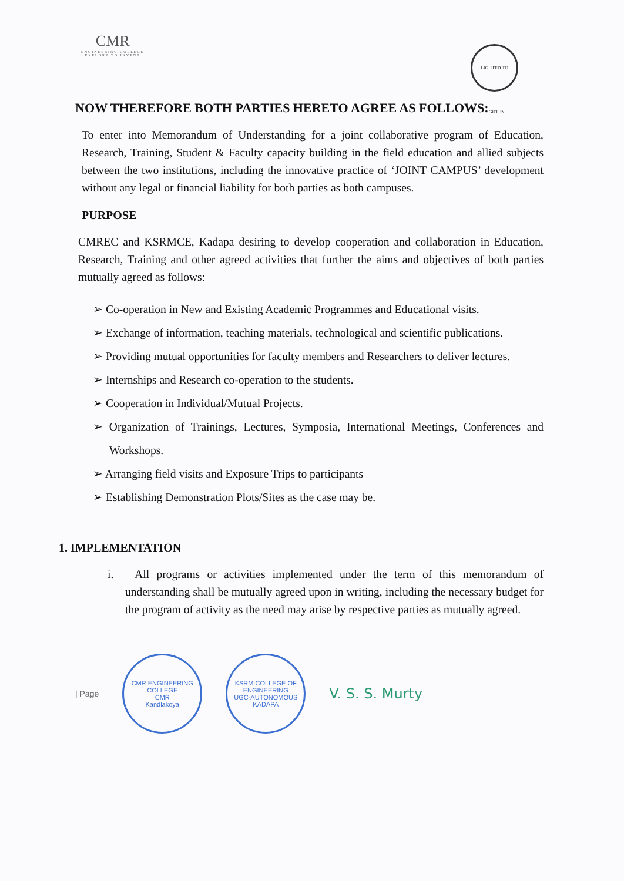CMR
ENGINEERING COLLEGE
EXPLORE TO INVENT
LIGHTED TO LIGHTEN
NOW THEREFORE BOTH PARTIES HERETO AGREE AS FOLLOWS:
To enter into Memorandum of Understanding for a joint collaborative program of Education, Research, Training, Student & Faculty capacity building in the field education and allied subjects between the two institutions, including the innovative practice of ‘JOINT CAMPUS’ development without any legal or financial liability for both parties as both campuses.
PURPOSE
CMREC and KSRMCE, Kadapa desiring to develop cooperation and collaboration in Education, Research, Training and other agreed activities that further the aims and objectives of both parties mutually agreed as follows:
➢ Co-operation in New and Existing Academic Programmes and Educational visits.
➢ Exchange of information, teaching materials, technological and scientific publications.
➢ Providing mutual opportunities for faculty members and Researchers to deliver lectures.
➢ Internships and Research co-operation to the students.
➢ Cooperation in Individual/Mutual Projects.
➢ Organization of Trainings, Lectures, Symposia, International Meetings, Conferences and Workshops.
➢ Arranging field visits and Exposure Trips to participants
➢ Establishing Demonstration Plots/Sites as the case may be.
1. IMPLEMENTATION
i. All programs or activities implemented under the term of this memorandum of understanding shall be mutually agreed upon in writing, including the necessary budget for the program of activity as the need may arise by respective parties as mutually agreed.
| Page
CMR ENGINEERING COLLEGE
CMR
Kandlakoya
KSRM COLLEGE OF ENGINEERING
UGC-AUTONOMOUS
KADAPA
V. S. S. Murty